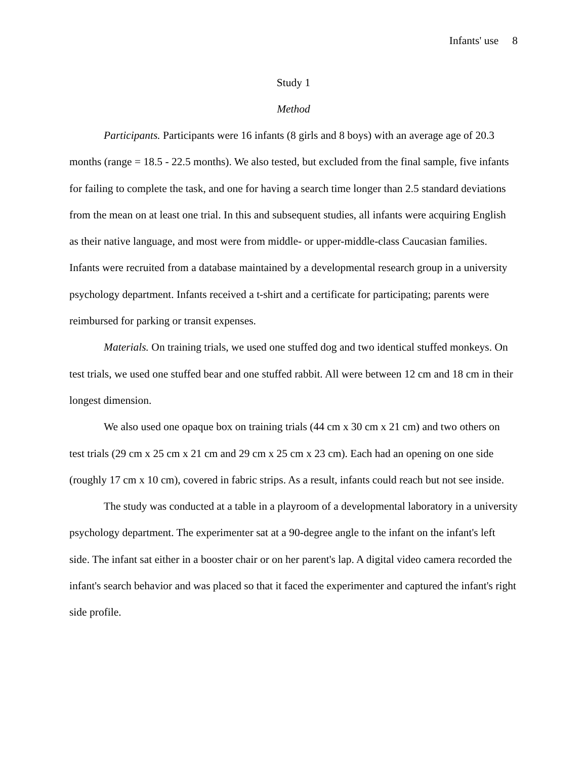Infants' use 8
Study 1
Method
Participants. Participants were 16 infants (8 girls and 8 boys) with an average age of 20.3 months (range = 18.5 - 22.5 months). We also tested, but excluded from the final sample, five infants for failing to complete the task, and one for having a search time longer than 2.5 standard deviations from the mean on at least one trial. In this and subsequent studies, all infants were acquiring English as their native language, and most were from middle- or upper-middle-class Caucasian families. Infants were recruited from a database maintained by a developmental research group in a university psychology department. Infants received a t-shirt and a certificate for participating; parents were reimbursed for parking or transit expenses.
Materials. On training trials, we used one stuffed dog and two identical stuffed monkeys. On test trials, we used one stuffed bear and one stuffed rabbit. All were between 12 cm and 18 cm in their longest dimension.
We also used one opaque box on training trials (44 cm x 30 cm x 21 cm) and two others on test trials (29 cm x 25 cm x 21 cm and 29 cm x 25 cm x 23 cm). Each had an opening on one side (roughly 17 cm x 10 cm), covered in fabric strips. As a result, infants could reach but not see inside.
The study was conducted at a table in a playroom of a developmental laboratory in a university psychology department. The experimenter sat at a 90-degree angle to the infant on the infant's left side. The infant sat either in a booster chair or on her parent's lap. A digital video camera recorded the infant's search behavior and was placed so that it faced the experimenter and captured the infant's right side profile.